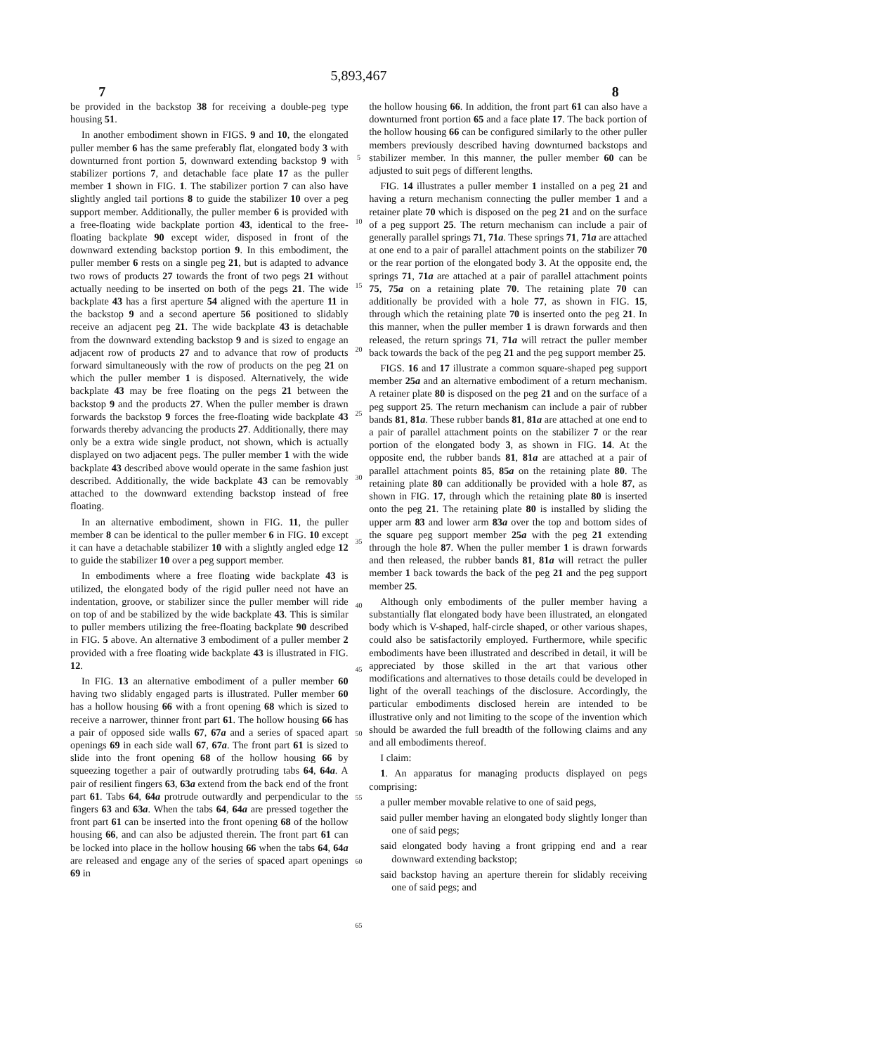5,893,467
7 8
be provided in the backstop 38 for receiving a double-peg type housing 51.
In another embodiment shown in FIGS. 9 and 10, the elongated puller member 6 has the same preferably flat, elongated body 3 with downturned front portion 5, downward extending backstop 9 with stabilizer portions 7, and detachable face plate 17 as the puller member 1 shown in FIG. 1. The stabilizer portion 7 can also have slightly angled tail portions 8 to guide the stabilizer 10 over a peg support member. Additionally, the puller member 6 is provided with a free-floating wide backplate portion 43, identical to the free-floating backplate 90 except wider, disposed in front of the downward extending backstop portion 9. In this embodiment, the puller member 6 rests on a single peg 21, but is adapted to advance two rows of products 27 towards the front of two pegs 21 without actually needing to be inserted on both of the pegs 21. The wide backplate 43 has a first aperture 54 aligned with the aperture 11 in the backstop 9 and a second aperture 56 positioned to slidably receive an adjacent peg 21. The wide backplate 43 is detachable from the downward extending backstop 9 and is sized to engage an adjacent row of products 27 and to advance that row of products forward simultaneously with the row of products on the peg 21 on which the puller member 1 is disposed. Alternatively, the wide backplate 43 may be free floating on the pegs 21 between the backstop 9 and the products 27. When the puller member is drawn forwards the backstop 9 forces the free-floating wide backplate 43 forwards thereby advancing the products 27. Additionally, there may only be a extra wide single product, not shown, which is actually displayed on two adjacent pegs. The puller member 1 with the wide backplate 43 described above would operate in the same fashion just described. Additionally, the wide backplate 43 can be removably attached to the downward extending backstop instead of free floating.
In an alternative embodiment, shown in FIG. 11, the puller member 8 can be identical to the puller member 6 in FIG. 10 except it can have a detachable stabilizer 10 with a slightly angled edge 12 to guide the stabilizer 10 over a peg support member.
In embodiments where a free floating wide backplate 43 is utilized, the elongated body of the rigid puller need not have an indentation, groove, or stabilizer since the puller member will ride on top of and be stabilized by the wide backplate 43. This is similar to puller members utilizing the free-floating backplate 90 described in FIG. 5 above. An alternative 3 embodiment of a puller member 2 provided with a free floating wide backplate 43 is illustrated in FIG. 12.
In FIG. 13 an alternative embodiment of a puller member 60 having two slidably engaged parts is illustrated. Puller member 60 has a hollow housing 66 with a front opening 68 which is sized to receive a narrower, thinner front part 61. The hollow housing 66 has a pair of opposed side walls 67, 67a and a series of spaced apart openings 69 in each side wall 67, 67a. The front part 61 is sized to slide into the front opening 68 of the hollow housing 66 by squeezing together a pair of outwardly protruding tabs 64, 64a. A pair of resilient fingers 63, 63a extend from the back end of the front part 61. Tabs 64, 64a protrude outwardly and perpendicular to the fingers 63 and 63a. When the tabs 64, 64a are pressed together the front part 61 can be inserted into the front opening 68 of the hollow housing 66, and can also be adjusted therein. The front part 61 can be locked into place in the hollow housing 66 when the tabs 64, 64a are released and engage any of the series of spaced apart openings 69 in
5
10
15
20
25
30
35
40
45
50
55
60
65
the hollow housing 66. In addition, the front part 61 can also have a downturned front portion 65 and a face plate 17. The back portion of the hollow housing 66 can be configured similarly to the other puller members previously described having downturned backstops and stabilizer member. In this manner, the puller member 60 can be adjusted to suit pegs of different lengths.
FIG. 14 illustrates a puller member 1 installed on a peg 21 and having a return mechanism connecting the puller member 1 and a retainer plate 70 which is disposed on the peg 21 and on the surface of a peg support 25. The return mechanism can include a pair of generally parallel springs 71, 71a. These springs 71, 71a are attached at one end to a pair of parallel attachment points on the stabilizer 70 or the rear portion of the elongated body 3. At the opposite end, the springs 71, 71a are attached at a pair of parallel attachment points 75, 75a on a retaining plate 70. The retaining plate 70 can additionally be provided with a hole 77, as shown in FIG. 15, through which the retaining plate 70 is inserted onto the peg 21. In this manner, when the puller member 1 is drawn forwards and then released, the return springs 71, 71a will retract the puller member back towards the back of the peg 21 and the peg support member 25.
FIGS. 16 and 17 illustrate a common square-shaped peg support member 25a and an alternative embodiment of a return mechanism. A retainer plate 80 is disposed on the peg 21 and on the surface of a peg support 25. The return mechanism can include a pair of rubber bands 81, 81a. These rubber bands 81, 81a are attached at one end to a pair of parallel attachment points on the stabilizer 7 or the rear portion of the elongated body 3, as shown in FIG. 14. At the opposite end, the rubber bands 81, 81a are attached at a pair of parallel attachment points 85, 85a on the retaining plate 80. The retaining plate 80 can additionally be provided with a hole 87, as shown in FIG. 17, through which the retaining plate 80 is inserted onto the peg 21. The retaining plate 80 is installed by sliding the upper arm 83 and lower arm 83a over the top and bottom sides of the square peg support member 25a with the peg 21 extending through the hole 87. When the puller member 1 is drawn forwards and then released, the rubber bands 81, 81a will retract the puller member 1 back towards the back of the peg 21 and the peg support member 25.
Although only embodiments of the puller member having a substantially flat elongated body have been illustrated, an elongated body which is V-shaped, half-circle shaped, or other various shapes, could also be satisfactorily employed. Furthermore, while specific embodiments have been illustrated and described in detail, it will be appreciated by those skilled in the art that various other modifications and alternatives to those details could be developed in light of the overall teachings of the disclosure. Accordingly, the particular embodiments disclosed herein are intended to be illustrative only and not limiting to the scope of the invention which should be awarded the full breadth of the following claims and any and all embodiments thereof.
I claim:
1. An apparatus for managing products displayed on pegs comprising:
a puller member movable relative to one of said pegs,
said puller member having an elongated body slightly longer than one of said pegs;
said elongated body having a front gripping end and a rear downward extending backstop;
said backstop having an aperture therein for slidably receiving one of said pegs; and